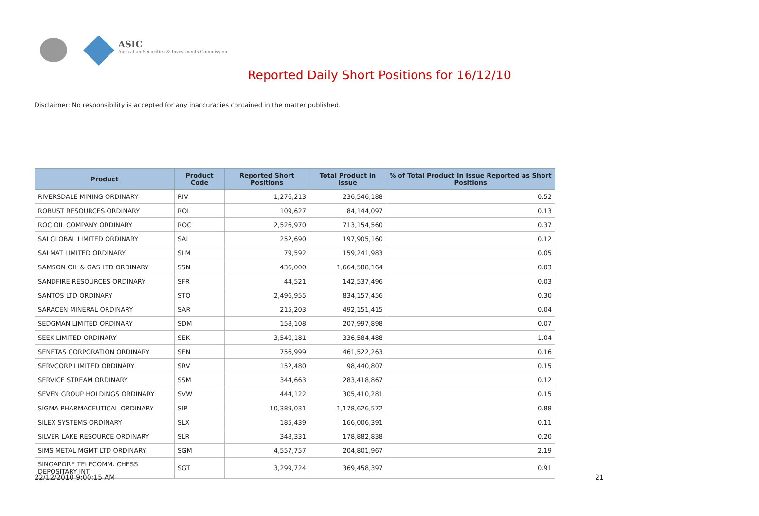ASIC
Australian Securities & Investments Commission
Reported Daily Short Positions for 16/12/10
Disclaimer: No responsibility is accepted for any inaccuracies contained in the matter published.
| Product | Product Code | Reported Short Positions | Total Product in Issue | % of Total Product in Issue Reported as Short Positions |
| --- | --- | --- | --- | --- |
| RIVERSDALE MINING ORDINARY | RIV | 1,276,213 | 236,546,188 | 0.52 |
| ROBUST RESOURCES ORDINARY | ROL | 109,627 | 84,144,097 | 0.13 |
| ROC OIL COMPANY ORDINARY | ROC | 2,526,970 | 713,154,560 | 0.37 |
| SAI GLOBAL LIMITED ORDINARY | SAI | 252,690 | 197,905,160 | 0.12 |
| SALMAT LIMITED ORDINARY | SLM | 79,592 | 159,241,983 | 0.05 |
| SAMSON OIL & GAS LTD ORDINARY | SSN | 436,000 | 1,664,588,164 | 0.03 |
| SANDFIRE RESOURCES ORDINARY | SFR | 44,521 | 142,537,496 | 0.03 |
| SANTOS LTD ORDINARY | STO | 2,496,955 | 834,157,456 | 0.30 |
| SARACEN MINERAL ORDINARY | SAR | 215,203 | 492,151,415 | 0.04 |
| SEDGMAN LIMITED ORDINARY | SDM | 158,108 | 207,997,898 | 0.07 |
| SEEK LIMITED ORDINARY | SEK | 3,540,181 | 336,584,488 | 1.04 |
| SENETAS CORPORATION ORDINARY | SEN | 756,999 | 461,522,263 | 0.16 |
| SERVCORP LIMITED ORDINARY | SRV | 152,480 | 98,440,807 | 0.15 |
| SERVICE STREAM ORDINARY | SSM | 344,663 | 283,418,867 | 0.12 |
| SEVEN GROUP HOLDINGS ORDINARY | SVW | 444,122 | 305,410,281 | 0.15 |
| SIGMA PHARMACEUTICAL ORDINARY | SIP | 10,389,031 | 1,178,626,572 | 0.88 |
| SILEX SYSTEMS ORDINARY | SLX | 185,439 | 166,006,391 | 0.11 |
| SILVER LAKE RESOURCE ORDINARY | SLR | 348,331 | 178,882,838 | 0.20 |
| SIMS METAL MGMT LTD ORDINARY | SGM | 4,557,757 | 204,801,967 | 2.19 |
| SINGAPORE TELECOMM. CHESS DEPOSITARY INT | SGT | 3,299,724 | 369,458,397 | 0.91 |
22/12/2010 9:00:15 AM 21